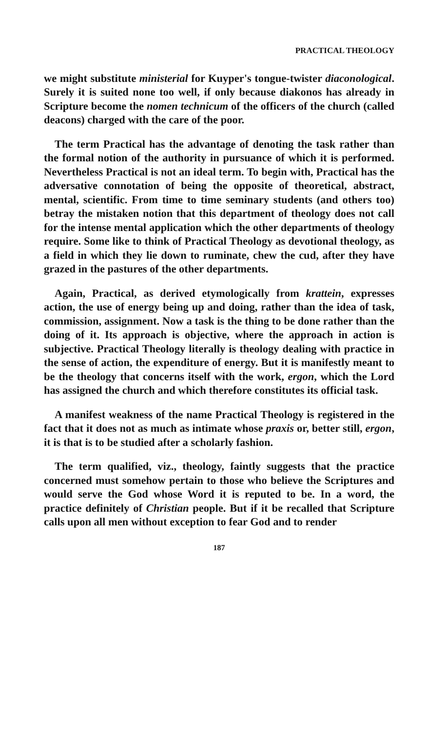PRACTICAL THEOLOGY
we might substitute ministerial for Kuyper's tongue-twister diaconological. Surely it is suited none too well, if only because diakonos has already in Scripture become the nomen technicum of the officers of the church (called deacons) charged with the care of the poor.
The term Practical has the advantage of denoting the task rather than the formal notion of the authority in pursuance of which it is performed. Nevertheless Practical is not an ideal term. To begin with, Practical has the adversative connotation of being the opposite of theoretical, abstract, mental, scientific. From time to time seminary students (and others too) betray the mistaken notion that this department of theology does not call for the intense mental application which the other departments of theology require. Some like to think of Practical Theology as devotional theology, as a field in which they lie down to ruminate, chew the cud, after they have grazed in the pastures of the other departments.
Again, Practical, as derived etymologically from krattein, expresses action, the use of energy being up and doing, rather than the idea of task, commission, assignment. Now a task is the thing to be done rather than the doing of it. Its approach is objective, where the approach in action is subjective. Practical Theology literally is theology dealing with practice in the sense of action, the expenditure of energy. But it is manifestly meant to be the theology that concerns itself with the work, ergon, which the Lord has assigned the church and which therefore constitutes its official task.
A manifest weakness of the name Practical Theology is registered in the fact that it does not as much as intimate whose praxis or, better still, ergon, it is that is to be studied after a scholarly fashion.
The term qualified, viz., theology, faintly suggests that the practice concerned must somehow pertain to those who believe the Scriptures and would serve the God whose Word it is reputed to be. In a word, the practice definitely of Christian people. But if it be recalled that Scripture calls upon all men without exception to fear God and to render
187